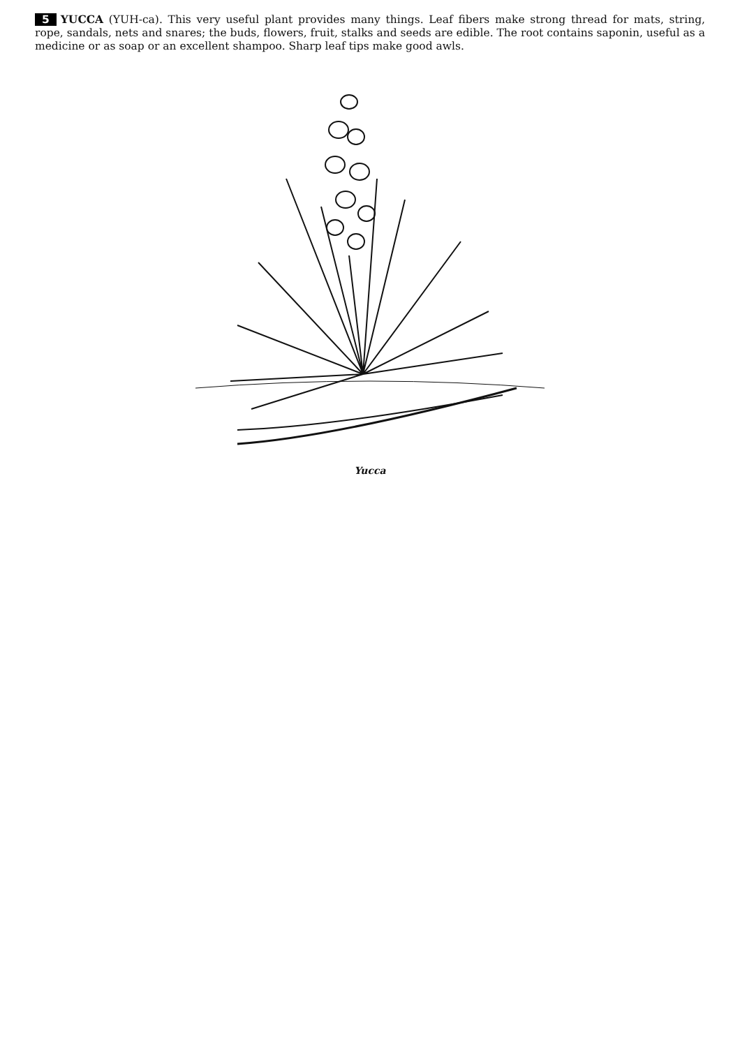5 YUCCA (YUH-ca). This very useful plant provides many things. Leaf fibers make strong thread for mats, string, rope, sandals, nets and snares; the buds, flowers, fruit, stalks and seeds are edible. The root contains saponin, useful as a medicine or as soap or an excellent shampoo. Sharp leaf tips make good awls.
Yucca